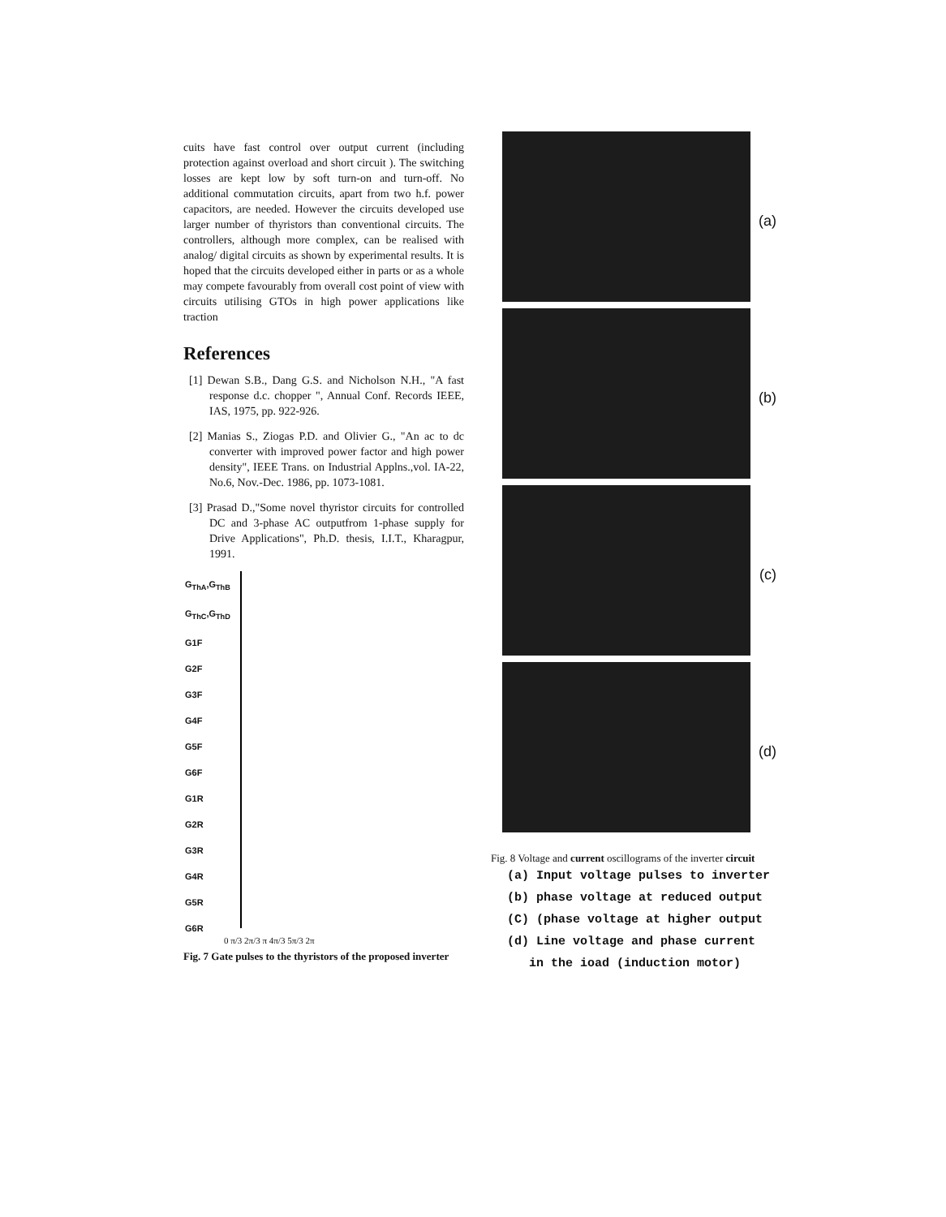cuits have fast control over output current (including protection against overload and short circuit ). The switching losses are kept low by soft turn-on and turn-off. No additional commutation circuits, apart from two h.f. power capacitors, are needed. However the circuits developed use larger number of thyristors than conventional circuits. The controllers, although more complex, can be realised with analog/ digital circuits as shown by experimental results. It is hoped that the circuits developed either in parts or as a whole may compete favourably from overall cost point of view with circuits utilising GTOs in high power applications like traction
References
[1] Dewan S.B., Dang G.S. and Nicholson N.H., "A fast response d.c. chopper ", Annual Conf. Records IEEE, IAS, 1975, pp. 922-926.
[2] Manias S., Ziogas P.D. and Olivier G., "An ac to dc converter with improved power factor and high power density", IEEE Trans. on Industrial Applns.,vol. IA-22, No.6, Nov.-Dec. 1986, pp. 1073-1081.
[3] Prasad D.,"Some novel thyristor circuits for controlled DC and 3-phase AC outputfrom 1-phase supply for Drive Applications", Ph.D. thesis, I.I.T., Kharagpur, 1991.
G<sub>ThA</sub>,G<sub>ThB</sub>
G<sub>ThC</sub>,G<sub>ThD</sub>
G1F
G2F
G3F
G4F
G5F
G6F
G1R
G2R
G3R
G4R
G5R
G6R
0 π/3 2π/3 π 4π/3 5π/3 2π
Fig. 7 Gate pulses to the thyristors of the proposed inverter
(a)
(b)
(c)
(d)
Fig. 8 Voltage and current oscillograms of the inverter circuit
(a) Input voltage pulses to inverter
(b) phase voltage at reduced output
(C) (phase voltage at higher output
(d) Line voltage and phase current
in the ioad (induction motor)